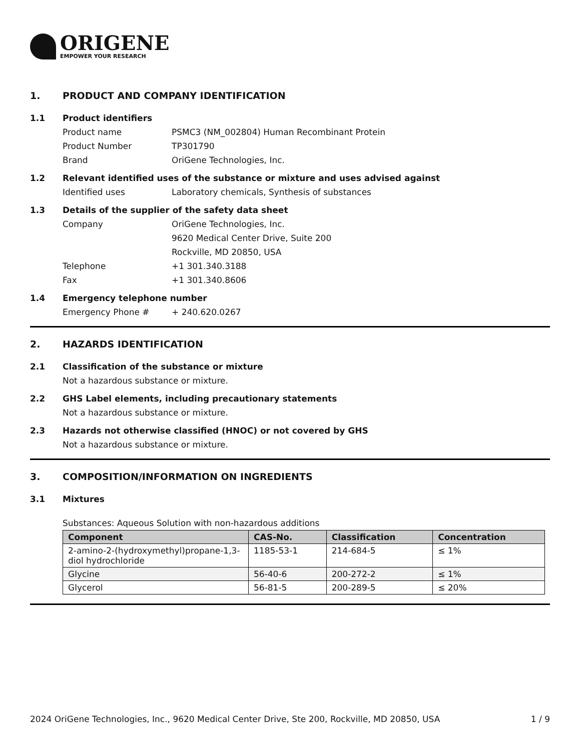ORIGENE
EMPOWER YOUR RESEARCH
1. PRODUCT AND COMPANY IDENTIFICATION
1.1 Product identifiers
Product name PSMC3 (NM_002804) Human Recombinant Protein
Product Number TP301790
Brand OriGene Technologies, Inc.
1.2 Relevant identified uses of the substance or mixture and uses advised against
Identified uses Laboratory chemicals, Synthesis of substances
1.3 Details of the supplier of the safety data sheet
Company OriGene Technologies, Inc.
9620 Medical Center Drive, Suite 200
Rockville, MD 20850, USA
Telephone +1 301.340.3188
Fax +1 301.340.8606
1.4 Emergency telephone number
Emergency Phone # + 240.620.0267
2. HAZARDS IDENTIFICATION
2.1 Classification of the substance or mixture
Not a hazardous substance or mixture.
2.2 GHS Label elements, including precautionary statements
Not a hazardous substance or mixture.
2.3 Hazards not otherwise classified (HNOC) or not covered by GHS
Not a hazardous substance or mixture.
3. COMPOSITION/INFORMATION ON INGREDIENTS
3.1 Mixtures
Substances: Aqueous Solution with non-hazardous additions
| Component | CAS-No. | Classification | Concentration |
| --- | --- | --- | --- |
| 2-amino-2-(hydroxymethyl)propane-1,3-diol hydrochloride | 1185-53-1 | 214-684-5 | ≤ 1% |
| Glycine | 56-40-6 | 200-272-2 | ≤ 1% |
| Glycerol | 56-81-5 | 200-289-5 | ≤ 20% |
2024 OriGene Technologies, Inc., 9620 Medical Center Drive, Ste 200, Rockville, MD 20850, USA 1 / 9